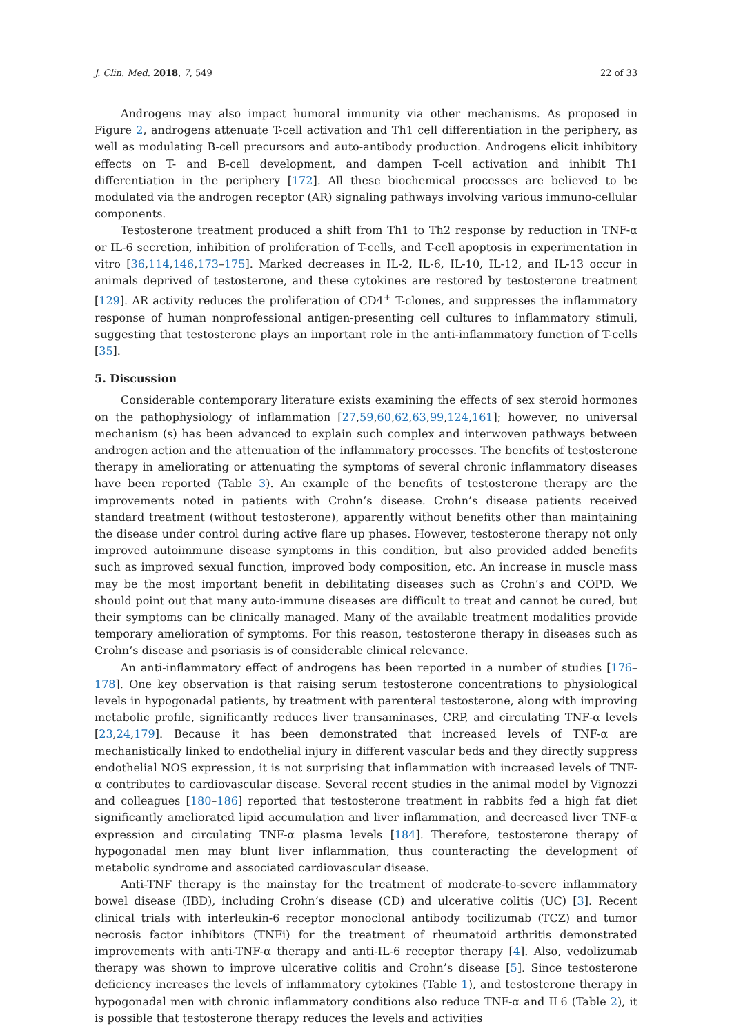J. Clin. Med. 2018, 7, 549 22 of 33
Androgens may also impact humoral immunity via other mechanisms. As proposed in Figure 2, androgens attenuate T-cell activation and Th1 cell differentiation in the periphery, as well as modulating B-cell precursors and auto-antibody production. Androgens elicit inhibitory effects on T- and B-cell development, and dampen T-cell activation and inhibit Th1 differentiation in the periphery [172]. All these biochemical processes are believed to be modulated via the androgen receptor (AR) signaling pathways involving various immuno-cellular components.
Testosterone treatment produced a shift from Th1 to Th2 response by reduction in TNF-α or IL-6 secretion, inhibition of proliferation of T-cells, and T-cell apoptosis in experimentation in vitro [36,114,146,173–175]. Marked decreases in IL-2, IL-6, IL-10, IL-12, and IL-13 occur in animals deprived of testosterone, and these cytokines are restored by testosterone treatment [129]. AR activity reduces the proliferation of CD4<sup>+</sup> T-clones, and suppresses the inflammatory response of human nonprofessional antigen-presenting cell cultures to inflammatory stimuli, suggesting that testosterone plays an important role in the anti-inflammatory function of T-cells [35].
5. Discussion
Considerable contemporary literature exists examining the effects of sex steroid hormones on the pathophysiology of inflammation [27,59,60,62,63,99,124,161]; however, no universal mechanism (s) has been advanced to explain such complex and interwoven pathways between androgen action and the attenuation of the inflammatory processes. The benefits of testosterone therapy in ameliorating or attenuating the symptoms of several chronic inflammatory diseases have been reported (Table 3). An example of the benefits of testosterone therapy are the improvements noted in patients with Crohn’s disease. Crohn’s disease patients received standard treatment (without testosterone), apparently without benefits other than maintaining the disease under control during active flare up phases. However, testosterone therapy not only improved autoimmune disease symptoms in this condition, but also provided added benefits such as improved sexual function, improved body composition, etc. An increase in muscle mass may be the most important benefit in debilitating diseases such as Crohn’s and COPD. We should point out that many auto-immune diseases are difficult to treat and cannot be cured, but their symptoms can be clinically managed. Many of the available treatment modalities provide temporary amelioration of symptoms. For this reason, testosterone therapy in diseases such as Crohn’s disease and psoriasis is of considerable clinical relevance.
An anti-inflammatory effect of androgens has been reported in a number of studies [176–178]. One key observation is that raising serum testosterone concentrations to physiological levels in hypogonadal patients, by treatment with parenteral testosterone, along with improving metabolic profile, significantly reduces liver transaminases, CRP, and circulating TNF-α levels [23,24,179]. Because it has been demonstrated that increased levels of TNF-α are mechanistically linked to endothelial injury in different vascular beds and they directly suppress endothelial NOS expression, it is not surprising that inflammation with increased levels of TNF-α contributes to cardiovascular disease. Several recent studies in the animal model by Vignozzi and colleagues [180–186] reported that testosterone treatment in rabbits fed a high fat diet significantly ameliorated lipid accumulation and liver inflammation, and decreased liver TNF-α expression and circulating TNF-α plasma levels [184]. Therefore, testosterone therapy of hypogonadal men may blunt liver inflammation, thus counteracting the development of metabolic syndrome and associated cardiovascular disease.
Anti-TNF therapy is the mainstay for the treatment of moderate-to-severe inflammatory bowel disease (IBD), including Crohn’s disease (CD) and ulcerative colitis (UC) [3]. Recent clinical trials with interleukin-6 receptor monoclonal antibody tocilizumab (TCZ) and tumor necrosis factor inhibitors (TNFi) for the treatment of rheumatoid arthritis demonstrated improvements with anti-TNF-α therapy and anti-IL-6 receptor therapy [4]. Also, vedolizumab therapy was shown to improve ulcerative colitis and Crohn’s disease [5]. Since testosterone deficiency increases the levels of inflammatory cytokines (Table 1), and testosterone therapy in hypogonadal men with chronic inflammatory conditions also reduce TNF-α and IL6 (Table 2), it is possible that testosterone therapy reduces the levels and activities